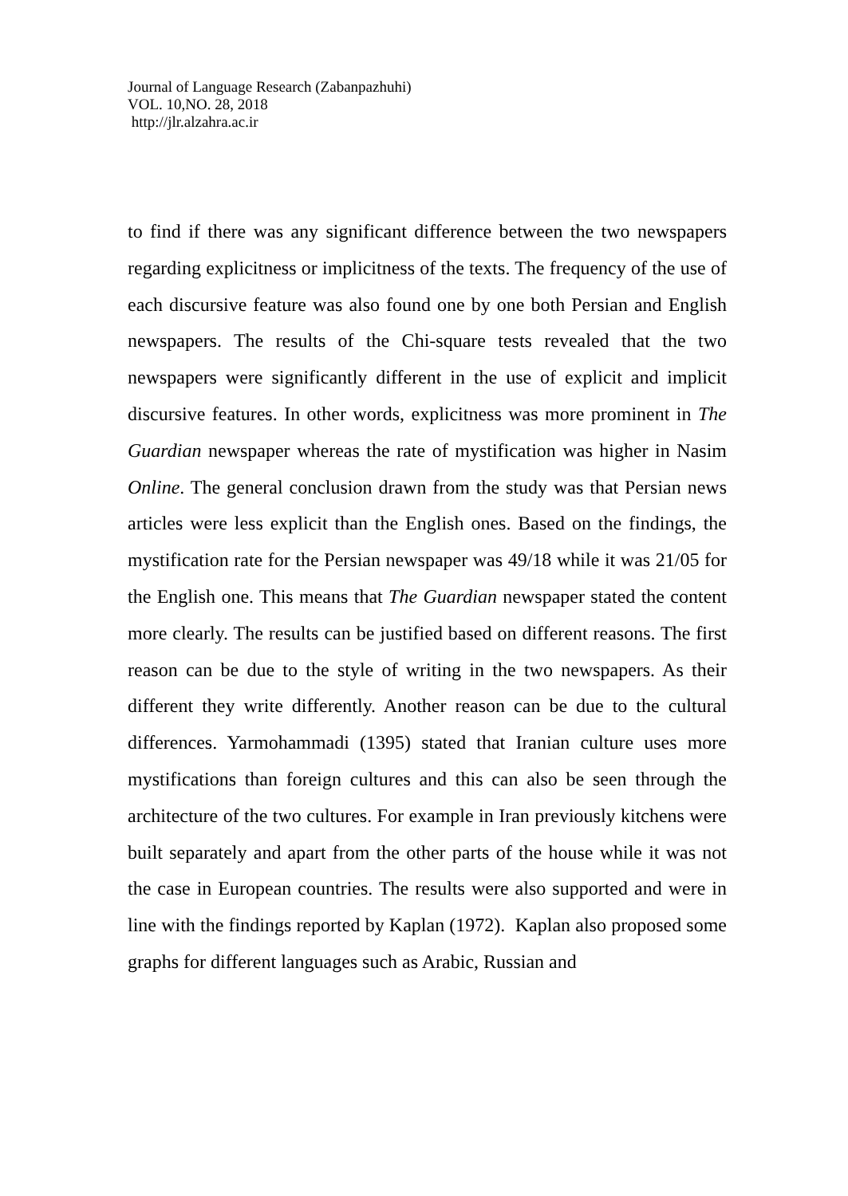Journal of Language Research (Zabanpazhuhi)
VOL. 10,NO. 28, 2018
http://jlr.alzahra.ac.ir
to find if there was any significant difference between the two newspapers regarding explicitness or implicitness of the texts. The frequency of the use of each discursive feature was also found one by one both Persian and English newspapers. The results of the Chi-square tests revealed that the two newspapers were significantly different in the use of explicit and implicit discursive features. In other words, explicitness was more prominent in The Guardian newspaper whereas the rate of mystification was higher in Nasim Online. The general conclusion drawn from the study was that Persian news articles were less explicit than the English ones. Based on the findings, the mystification rate for the Persian newspaper was 49/18 while it was 21/05 for the English one. This means that The Guardian newspaper stated the content more clearly. The results can be justified based on different reasons. The first reason can be due to the style of writing in the two newspapers. As their different they write differently. Another reason can be due to the cultural differences. Yarmohammadi (1395) stated that Iranian culture uses more mystifications than foreign cultures and this can also be seen through the architecture of the two cultures. For example in Iran previously kitchens were built separately and apart from the other parts of the house while it was not the case in European countries. The results were also supported and were in line with the findings reported by Kaplan (1972). Kaplan also proposed some graphs for different languages such as Arabic, Russian and